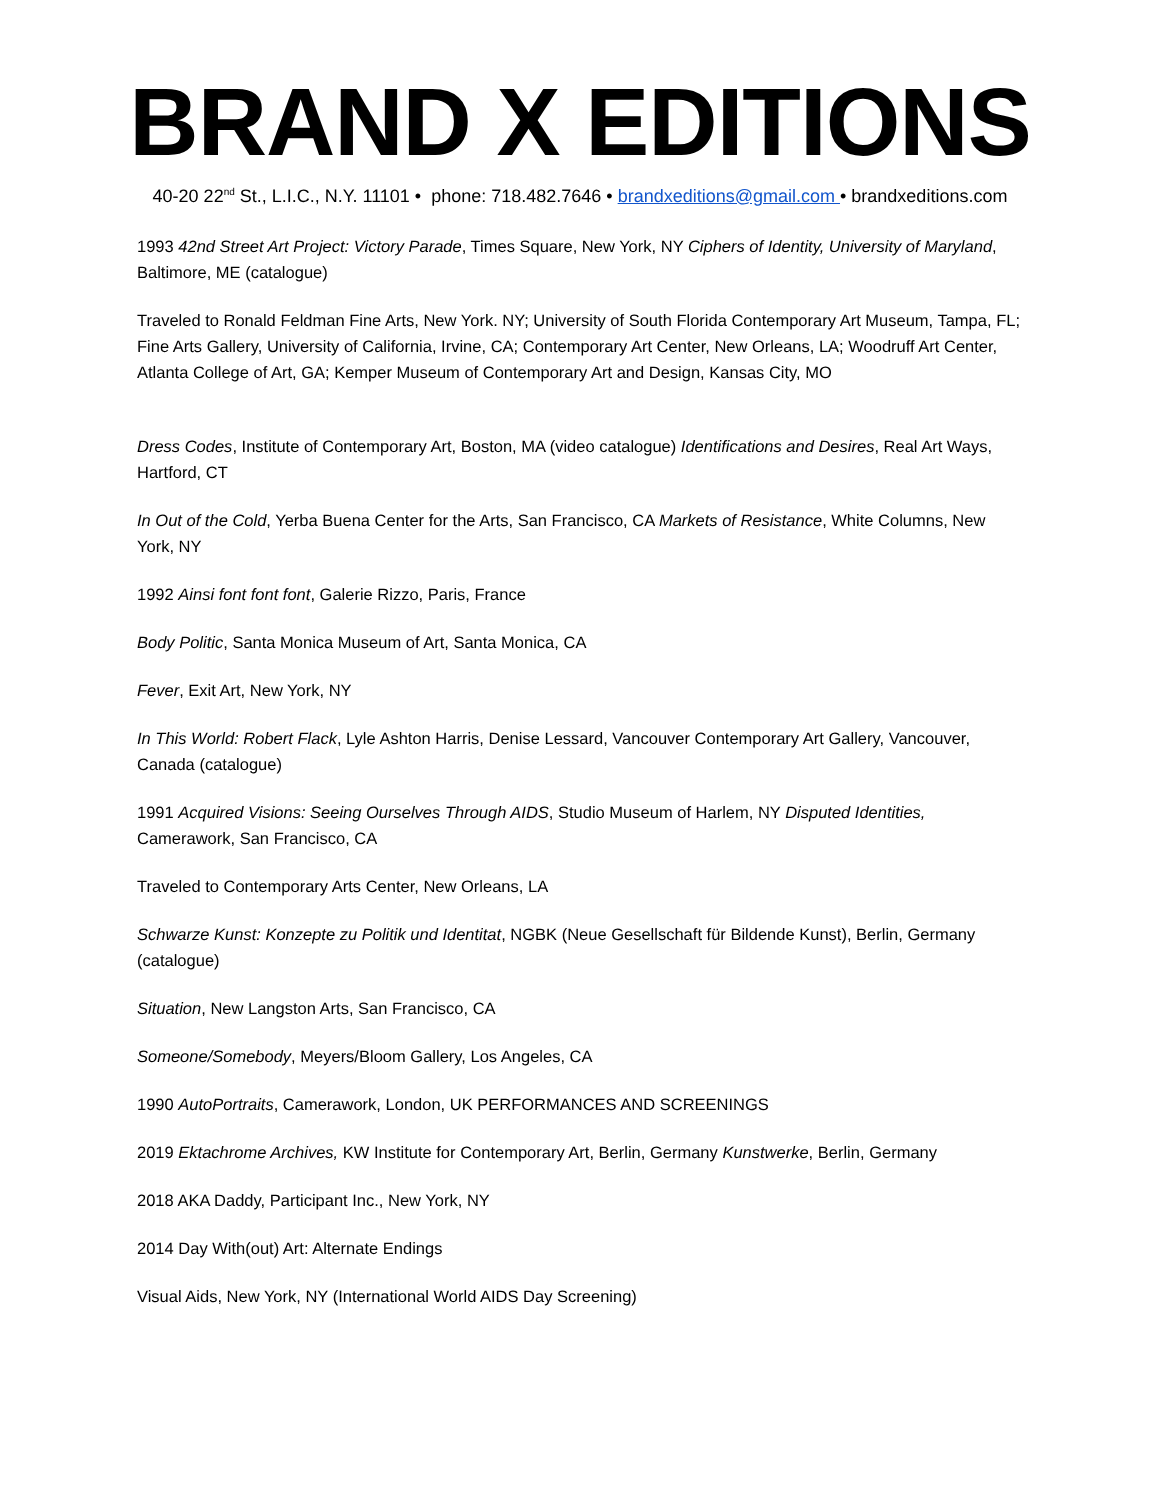BRAND X EDITIONS
40-20 22<sup>nd</sup> St., L.I.C., N.Y. 11101 • phone: 718.482.7646 • brandxeditions@gmail.com • brandxeditions.com
1993 42nd Street Art Project: Victory Parade, Times Square, New York, NY Ciphers of Identity, University of Maryland, Baltimore, ME (catalogue)
Traveled to Ronald Feldman Fine Arts, New York. NY; University of South Florida Contemporary Art Museum, Tampa, FL; Fine Arts Gallery, University of California, Irvine, CA; Contemporary Art Center, New Orleans, LA; Woodruff Art Center, Atlanta College of Art, GA; Kemper Museum of Contemporary Art and Design, Kansas City, MO
Dress Codes, Institute of Contemporary Art, Boston, MA (video catalogue) Identifications and Desires, Real Art Ways, Hartford, CT
In Out of the Cold, Yerba Buena Center for the Arts, San Francisco, CA Markets of Resistance, White Columns, New York, NY
1992 Ainsi font font font, Galerie Rizzo, Paris, France
Body Politic, Santa Monica Museum of Art, Santa Monica, CA
Fever, Exit Art, New York, NY
In This World: Robert Flack, Lyle Ashton Harris, Denise Lessard, Vancouver Contemporary Art Gallery, Vancouver, Canada (catalogue)
1991 Acquired Visions: Seeing Ourselves Through AIDS, Studio Museum of Harlem, NY Disputed Identities, Camerawork, San Francisco, CA
Traveled to Contemporary Arts Center, New Orleans, LA
Schwarze Kunst: Konzepte zu Politik und Identitat, NGBK (Neue Gesellschaft für Bildende Kunst), Berlin, Germany (catalogue)
Situation, New Langston Arts, San Francisco, CA
Someone/Somebody, Meyers/Bloom Gallery, Los Angeles, CA
1990 AutoPortraits, Camerawork, London, UK PERFORMANCES AND SCREENINGS
2019 Ektachrome Archives, KW Institute for Contemporary Art, Berlin, Germany Kunstwerke, Berlin, Germany
2018 AKA Daddy, Participant Inc., New York, NY
2014 Day With(out) Art: Alternate Endings
Visual Aids, New York, NY (International World AIDS Day Screening)